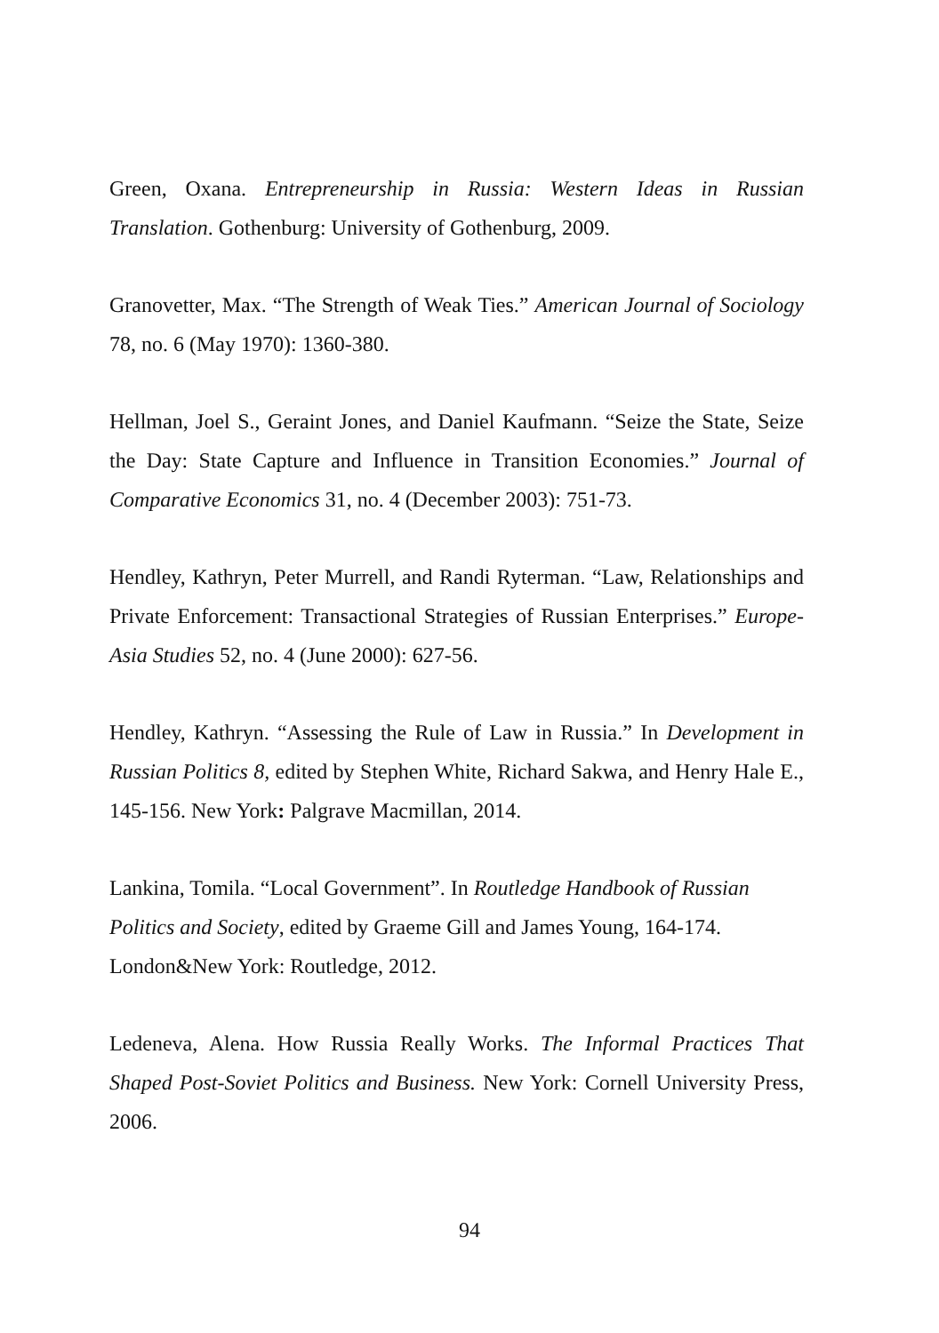Green, Oxana. Entrepreneurship in Russia: Western Ideas in Russian Translation. Gothenburg: University of Gothenburg, 2009.
Granovetter, Max. “The Strength of Weak Ties.” American Journal of Sociology 78, no. 6 (May 1970): 1360-380.
Hellman, Joel S., Geraint Jones, and Daniel Kaufmann. “Seize the State, Seize the Day: State Capture and Influence in Transition Economies.” Journal of Comparative Economics 31, no. 4 (December 2003): 751-73.
Hendley, Kathryn, Peter Murrell, and Randi Ryterman. “Law, Relationships and Private Enforcement: Transactional Strategies of Russian Enterprises.” Europe-Asia Studies 52, no. 4 (June 2000): 627-56.
Hendley, Kathryn. “Assessing the Rule of Law in Russia.” In Development in Russian Politics 8, edited by Stephen White, Richard Sakwa, and Henry Hale E., 145-156. New York: Palgrave Macmillan, 2014.
Lankina, Tomila. “Local Government”. In Routledge Handbook of Russian Politics and Society, edited by Graeme Gill and James Young, 164-174. London&New York: Routledge, 2012.
Ledeneva, Alena. How Russia Really Works. The Informal Practices That Shaped Post-Soviet Politics and Business. New York: Cornell University Press, 2006.
94